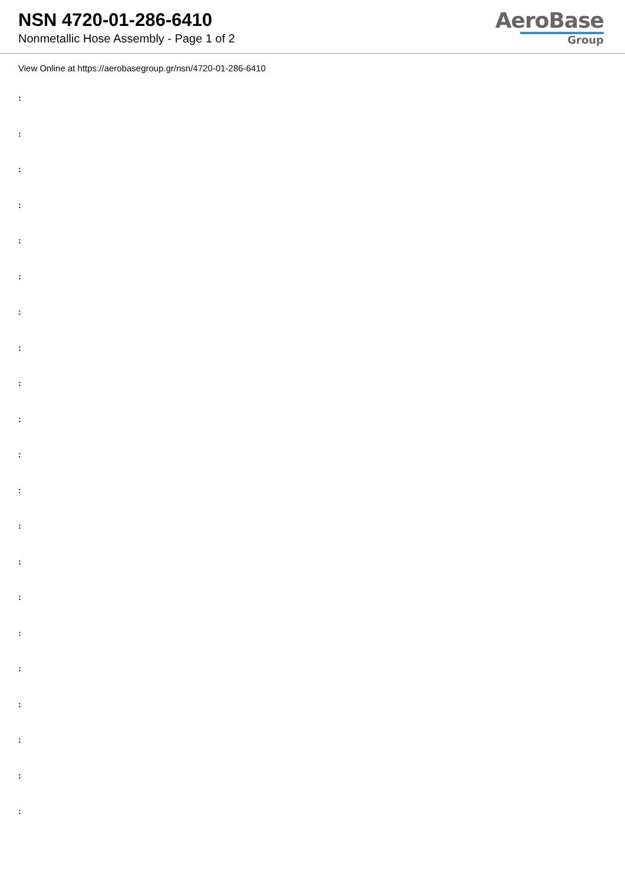NSN 4720-01-286-6410
Nonmetallic Hose Assembly - Page 1 of 2
AeroBase
Group
View Online at https://aerobasegroup.gr/nsn/4720-01-286-6410
:
:
:
:
:
:
:
:
:
:
:
:
:
:
:
:
:
:
:
:
: